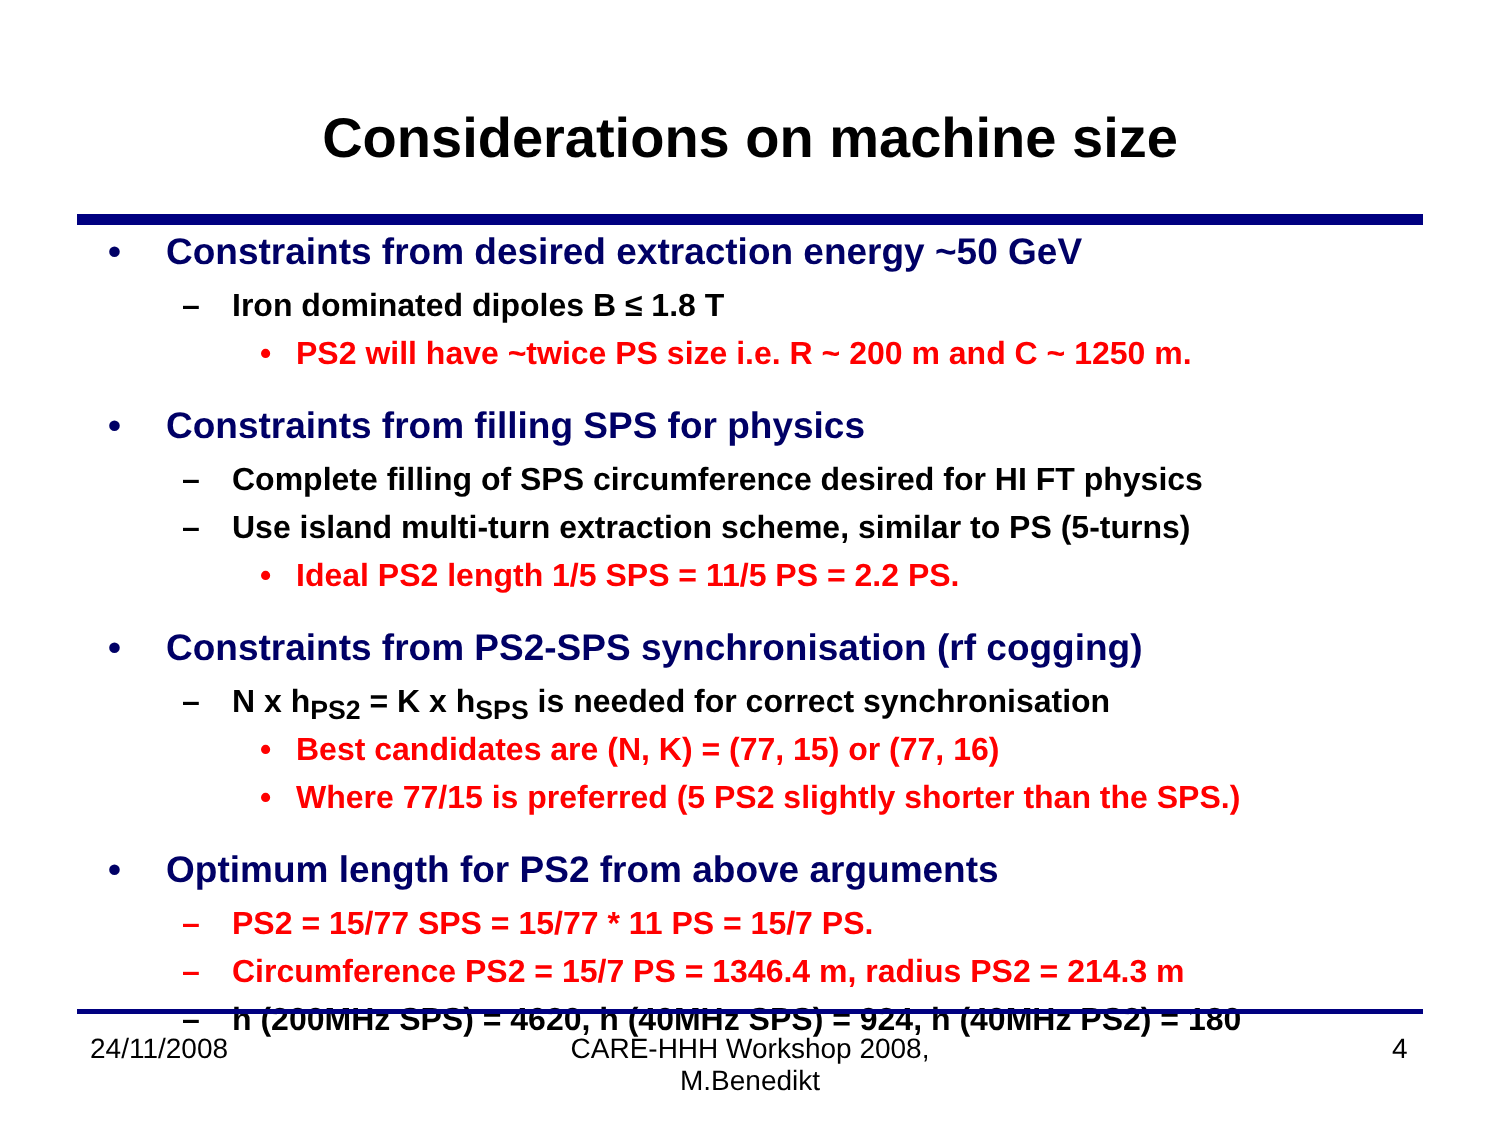Considerations on machine size
• Constraints from desired extraction energy ~50 GeV
– Iron dominated dipoles B ≤ 1.8 T
• PS2 will have ~twice PS size i.e. R ~ 200 m and C ~ 1250 m.
• Constraints from filling SPS for physics
– Complete filling of SPS circumference desired for HI FT physics
– Use island multi-turn extraction scheme, similar to PS (5-turns)
• Ideal PS2 length 1/5 SPS = 11/5 PS = 2.2 PS.
• Constraints from PS2-SPS synchronisation (rf cogging)
– N x h<sub>PS2</sub> = K x h<sub>SPS</sub> is needed for correct synchronisation
• Best candidates are (N, K) = (77, 15) or (77, 16)
• Where 77/15 is preferred (5 PS2 slightly shorter than the SPS.)
• Optimum length for PS2 from above arguments
– PS2 = 15/77 SPS = 15/77 * 11 PS = 15/7 PS.
– Circumference PS2 = 15/7 PS = 1346.4 m, radius PS2 = 214.3 m
– h (200MHz SPS) = 4620, h (40MHz SPS) = 924, h (40MHz PS2) = 180
24/11/2008
CARE-HHH Workshop 2008,
M.Benedikt
4